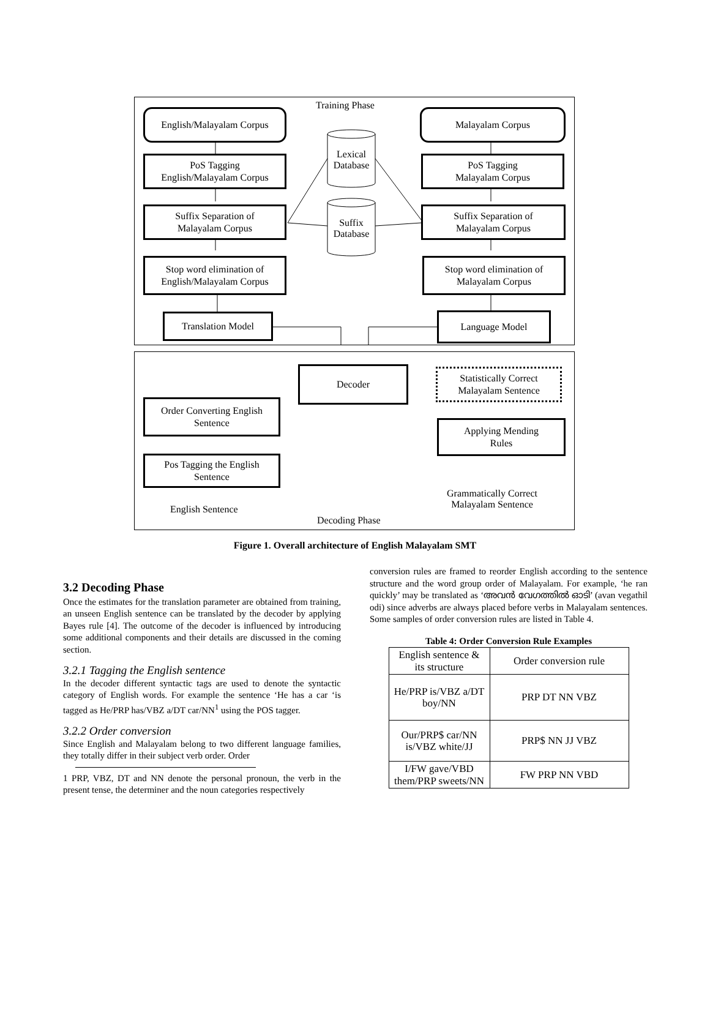Training Phase
English/Malayalam Corpus
Malayalam Corpus
Lexical Database
Suffix Database
PoS Tagging
English/Malayalam Corpus
PoS Tagging
Malayalam Corpus
Suffix Separation of
Malayalam Corpus
Suffix Separation of
Malayalam Corpus
Stop word elimination of
English/Malayalam Corpus
Stop word elimination of
Malayalam Corpus
Translation Model Language Model
Decoder
Statistically Correct
Malayalam Sentence
Order Converting English
Sentence
Applying Mending
Rules
Pos Tagging the English
Sentence
English Sentence
Grammatically Correct Malayalam Sentence
Decoding Phase
Figure 1. Overall architecture of English Malayalam SMT
3.2 Decoding Phase
Once the estimates for the translation parameter are obtained from training, an unseen English sentence can be translated by the decoder by applying Bayes rule [4]. The outcome of the decoder is influenced by introducing some additional components and their details are discussed in the coming section.
3.2.1 Tagging the English sentence
In the decoder different syntactic tags are used to denote the syntactic category of English words. For example the sentence ‘He has a car ‘is tagged as He/PRP has/VBZ a/DT car/NN<sup>1</sup> using the POS tagger.
3.2.2 Order conversion
Since English and Malayalam belong to two different language families, they totally differ in their subject verb order. Order
1 PRP, VBZ, DT and NN denote the personal pronoun, the verb in the present tense, the determiner and the noun categories respectively
conversion rules are framed to reorder English according to the sentence structure and the word group order of Malayalam. For example, ‘he ran quickly’ may be translated as ‘അവന്‍ വേഗത്തില്‍ ഓടി’ (avan vegathil odi) since adverbs are always placed before verbs in Malayalam sentences. Some samples of order conversion rules are listed in Table 4.
Table 4: Order Conversion Rule Examples
| English sentence & its structure | Order conversion rule |
| He/PRP is/VBZ a/DT boy/NN | PRP DT NN VBZ |
| Our/PRP$ car/NN is/VBZ white/JJ | PRP$ NN JJ VBZ |
| I/FW gave/VBD them/PRP sweets/NN | FW PRP NN VBD |